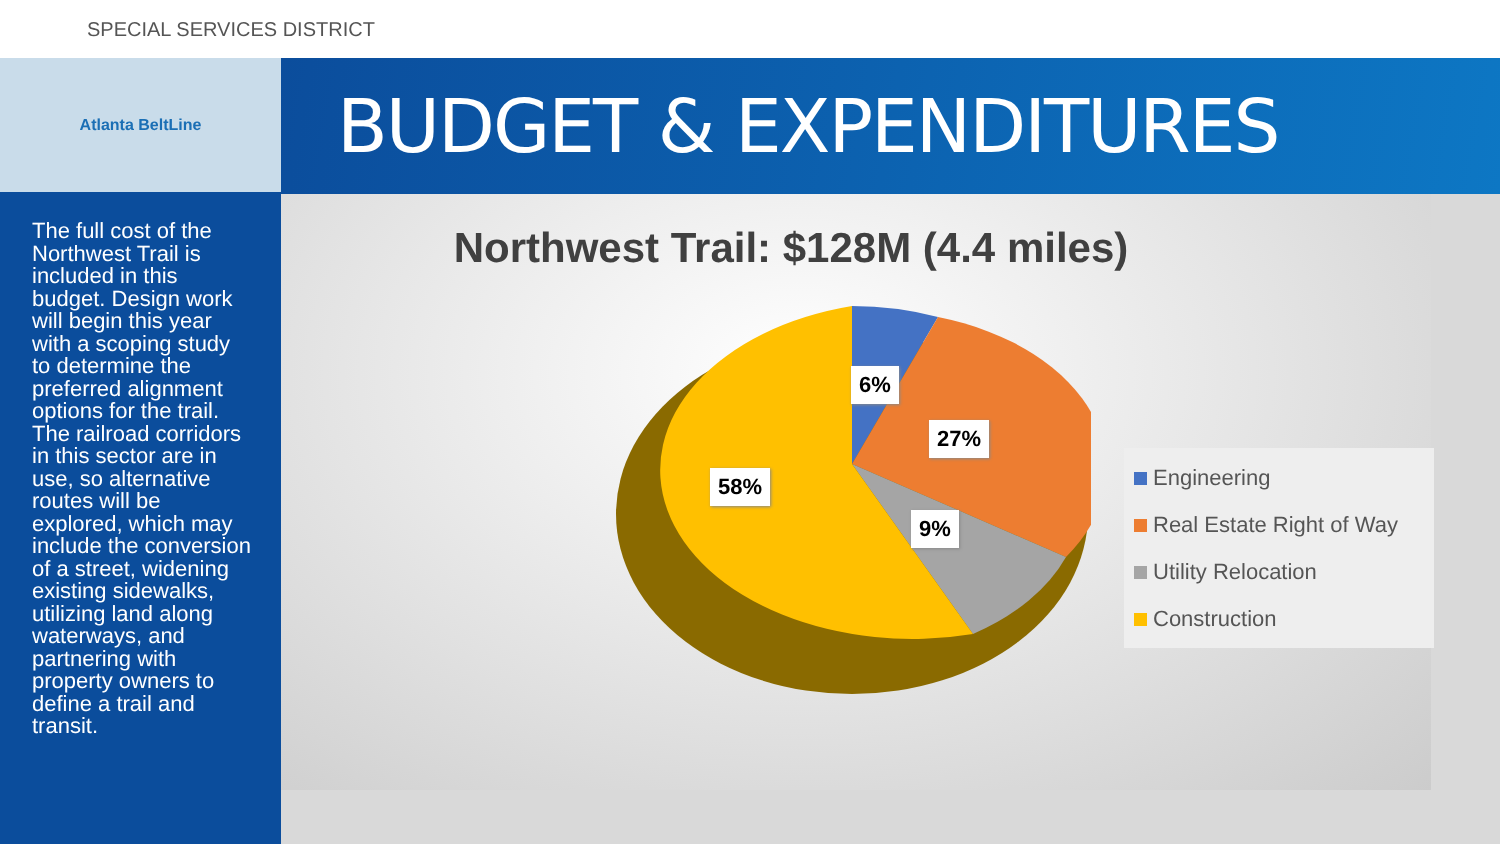SPECIAL SERVICES DISTRICT
Atlanta BeltLine BUDGET & EXPENDITURES
The full cost of the Northwest Trail is included in this budget. Design work will begin this year with a scoping study to determine the preferred alignment options for the trail. The railroad corridors in this sector are in use, so alternative routes will be explored, which may include the conversion of a street, widening existing sidewalks, utilizing land along waterways, and partnering with property owners to define a trail and transit.
Northwest Trail: $128M (4.4 miles)
6%
27%
58%
9%
Engineering
Real Estate Right of Way
Utility Relocation
Construction